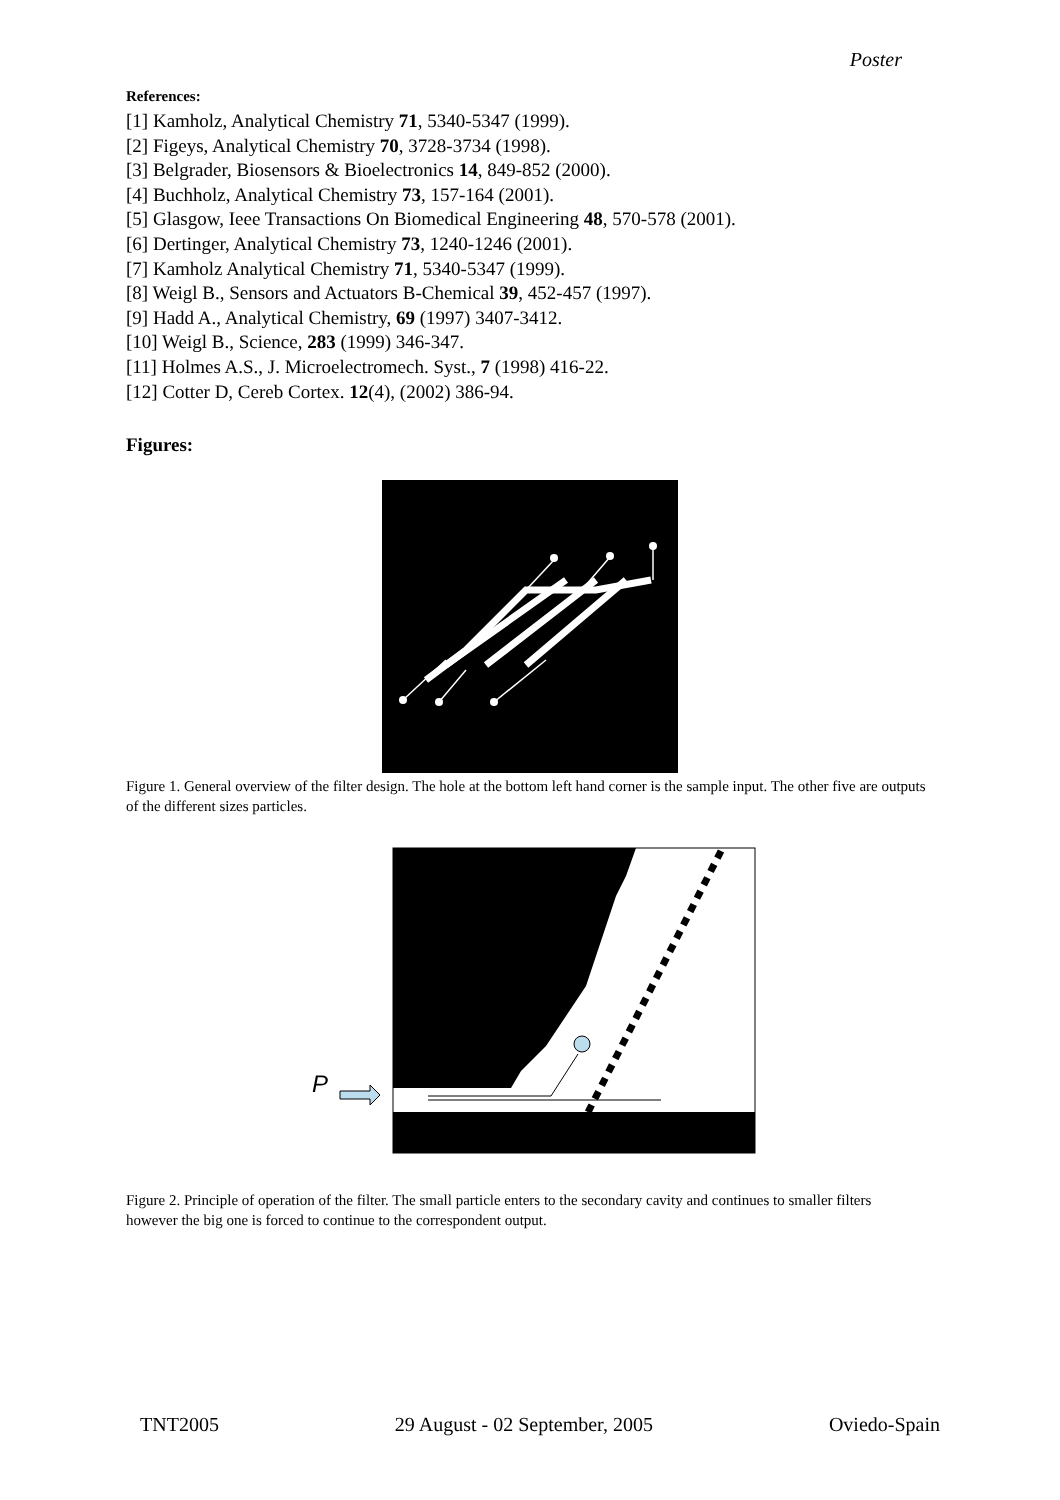Poster
References:
[1] Kamholz, Analytical Chemistry 71, 5340-5347 (1999).
[2] Figeys, Analytical Chemistry 70, 3728-3734 (1998).
[3] Belgrader, Biosensors & Bioelectronics 14, 849-852 (2000).
[4] Buchholz, Analytical Chemistry 73, 157-164 (2001).
[5] Glasgow, Ieee Transactions On Biomedical Engineering 48, 570-578 (2001).
[6] Dertinger, Analytical Chemistry 73, 1240-1246 (2001).
[7] Kamholz Analytical Chemistry 71, 5340-5347 (1999).
[8] Weigl B., Sensors and Actuators B-Chemical 39, 452-457 (1997).
[9] Hadd A., Analytical Chemistry, 69 (1997) 3407-3412.
[10] Weigl B., Science, 283 (1999) 346-347.
[11] Holmes A.S., J. Microelectromech. Syst., 7 (1998) 416-22.
[12] Cotter D, Cereb Cortex. 12(4), (2002) 386-94.
Figures:
Figure 1. General overview of the filter design. The hole at the bottom left hand corner is the sample input. The other five are outputs of the different sizes particles.
P
Figure 2. Principle of operation of the filter. The small particle enters to the secondary cavity and continues to smaller filters however the big one is forced to continue to the correspondent output.
TNT2005 29 August - 02 September, 2005 Oviedo-Spain